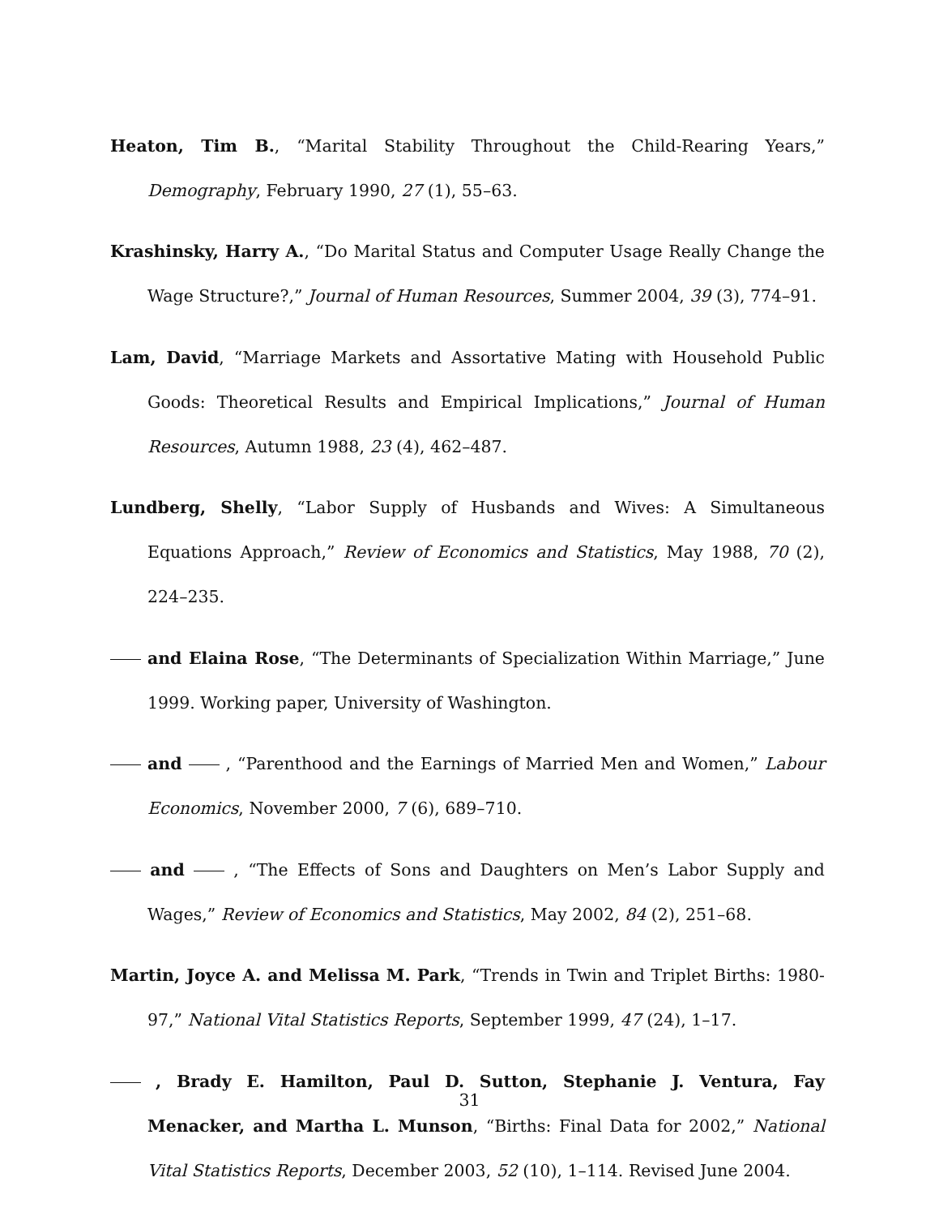Heaton, Tim B., “Marital Stability Throughout the Child-Rearing Years,” Demography, February 1990, 27 (1), 55–63.
Krashinsky, Harry A., “Do Marital Status and Computer Usage Really Change the Wage Structure?,” Journal of Human Resources, Summer 2004, 39 (3), 774–91.
Lam, David, “Marriage Markets and Assortative Mating with Household Public Goods: Theoretical Results and Empirical Implications,” Journal of Human Resources, Autumn 1988, 23 (4), 462–487.
Lundberg, Shelly, “Labor Supply of Husbands and Wives: A Simultaneous Equations Approach,” Review of Economics and Statistics, May 1988, 70 (2), 224–235.
and Elaina Rose, “The Determinants of Specialization Within Marriage,” June 1999. Working paper, University of Washington.
and , “Parenthood and the Earnings of Married Men and Women,” Labour Economics, November 2000, 7 (6), 689–710.
and , “The Effects of Sons and Daughters on Men’s Labor Supply and Wages,” Review of Economics and Statistics, May 2002, 84 (2), 251–68.
Martin, Joyce A. and Melissa M. Park, “Trends in Twin and Triplet Births: 1980-97,” National Vital Statistics Reports, September 1999, 47 (24), 1–17.
, Brady E. Hamilton, Paul D. Sutton, Stephanie J. Ventura, Fay Menacker, and Martha L. Munson, “Births: Final Data for 2002,” National Vital Statistics Reports, December 2003, 52 (10), 1–114. Revised June 2004.
31